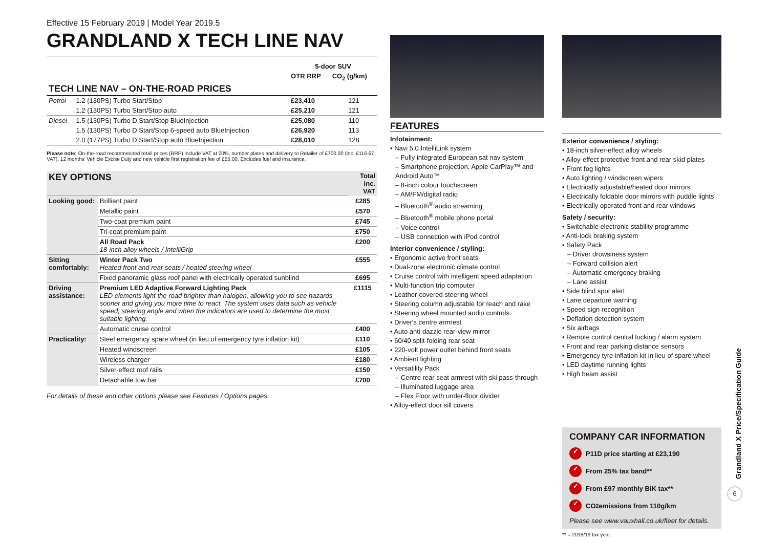Effective 15 February 2019 | Model Year 2019.5
GRANDLAND X TECH LINE NAV
| | | 5-door SUV | |
| | | OTR RRP | CO<sub>2</sub> (g/km) |
| TECH LINE NAV – ON-THE-ROAD PRICES | | | |
| Petrol | 1.2 (130PS) Turbo Start/Stop | £23,410 | 121 |
| | 1.2 (130PS) Turbo Start/Stop auto | £25,210 | 121 |
| Diesel | 1.5 (130PS) Turbo D Start/Stop BlueInjection | £25,080 | 110 |
| | 1.5 (130PS) Turbo D Start/Stop 6-speed auto BlueInjection | £26,920 | 113 |
| | 2.0 (177PS) Turbo D Start/Stop auto BlueInjection | £28,010 | 128 |
Please note: On-the-road recommended retail prices (RRP) include VAT at 20%, number plates and delivery to Retailer of £700.00 (inc. £116.67 VAT), 12 months' Vehicle Excise Duty and new vehicle first registration fee of £55.00. Excludes fuel and insurance.
| KEY OPTIONS | | Total inc. VAT |
| Looking good: | Brilliant paint | £285 |
| | Metallic paint | £570 |
| | Two-coat premium paint | £745 |
| | Tri-coat premium paint | £750 |
| | All Road Pack 18-inch alloy wheels / IntelliGrip | £200 |
| Sitting comfortably: | Winter Pack Two Heated front and rear seats / heated steering wheel | £555 |
| | Fixed panoramic glass roof panel with electrically operated sunblind | £695 |
| Driving assistance: | Premium LED Adaptive Forward Lighting Pack LED elements light the road brighter than halogen, allowing you to see hazards sooner and giving you more time to react. The system uses data such as vehicle speed, steering angle and when the indicators are used to determine the most suitable lighting. | £1115 |
| | Automatic cruise control | £400 |
| Practicality: | Steel emergency spare wheel (in lieu of emergency tyre inflation kit) | £110 |
| | Heated windscreen | £105 |
| | Wireless charger | £180 |
| | Silver-effect roof rails | £150 |
| | Detachable tow bar | £700 |
For details of these and other options please see Features / Options pages.
FEATURES
Infotainment:
• Navi 5.0 IntelliLink system
– Fully integrated European sat nav system
– Smartphone projection, Apple CarPlay™ and Android Auto™
– 8-inch colour touchscreen
– AM/FM/digital radio
– Bluetooth<sup>®</sup> audio streaming
– Bluetooth<sup>®</sup> mobile phone portal
– Voice control
– USB connection with iPod control
Interior convenience / styling:
• Ergonomic active front seats
• Dual-zone electronic climate control
• Cruise control with intelligent speed adaptation
• Multi-function trip computer
• Leather-covered steering wheel
• Steering column adjustable for reach and rake
• Steering wheel mounted audio controls
• Driver's centre armrest
• Auto anti-dazzle rear-view mirror
• 60/40 split-folding rear seat
• 220-volt power outlet behind front seats
• Ambient lighting
• Versatility Pack
– Centre rear seat armrest with ski pass-through
– Illuminated luggage area
– Flex Floor with under-floor divider
• Alloy-effect door sill covers
Exterior convenience / styling:
• 18-inch silver-effect alloy wheels
• Alloy-effect protective front and rear skid plates
• Front fog lights
• Auto lighting / windscreen wipers
• Electrically adjustable/heated door mirrors
• Electrically foldable door mirrors with puddle lights
• Electrically operated front and rear windows
Safety / security:
• Switchable electronic stability programme
• Anti-lock braking system
• Safety Pack
– Driver drowsiness system
– Forward collision alert
– Automatic emergency braking
– Lane assist
• Side blind spot alert
• Lane departure warning
• Speed sign recognition
• Deflation detection system
• Six airbags
• Remote control central locking / alarm system
• Front and rear parking distance sensors
• Emergency tyre inflation kit in lieu of spare wheel
• LED daytime running lights
• High beam assist
COMPANY CAR INFORMATION
✓ P11D price starting at £23,190
✓ From 25% tax band**
✓ From £97 monthly BiK tax**
✓ CO<sub>2</sub> emissions from 110g/km
Please see www.vauxhall.co.uk/fleet for details.
** = 2018/19 tax year.
Grandland X Price/Specification Guide
6